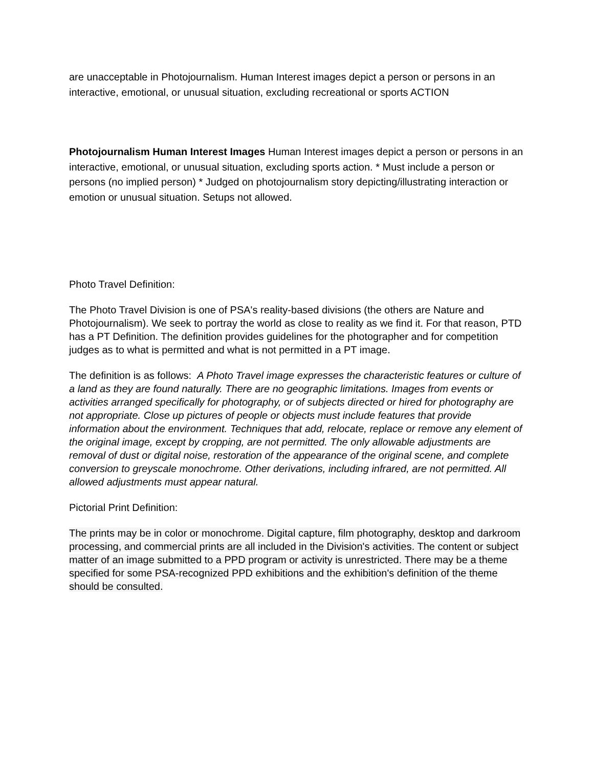are unacceptable in Photojournalism. Human Interest images depict a person or persons in an interactive, emotional, or unusual situation, excluding recreational or sports ACTION
Photojournalism Human Interest Images Human Interest images depict a person or persons in an interactive, emotional, or unusual situation, excluding sports action. * Must include a person or persons (no implied person) * Judged on photojournalism story depicting/illustrating interaction or emotion or unusual situation. Setups not allowed.
Photo Travel Definition:
The Photo Travel Division is one of PSA's reality-based divisions (the others are Nature and Photojournalism). We seek to portray the world as close to reality as we find it. For that reason, PTD has a PT Definition. The definition provides guidelines for the photographer and for competition judges as to what is permitted and what is not permitted in a PT image.
The definition is as follows: A Photo Travel image expresses the characteristic features or culture of a land as they are found naturally. There are no geographic limitations. Images from events or activities arranged specifically for photography, or of subjects directed or hired for photography are not appropriate. Close up pictures of people or objects must include features that provide information about the environment. Techniques that add, relocate, replace or remove any element of the original image, except by cropping, are not permitted. The only allowable adjustments are removal of dust or digital noise, restoration of the appearance of the original scene, and complete conversion to greyscale monochrome. Other derivations, including infrared, are not permitted. All allowed adjustments must appear natural.
Pictorial Print Definition:
The prints may be in color or monochrome. Digital capture, film photography, desktop and darkroom processing, and commercial prints are all included in the Division's activities. The content or subject matter of an image submitted to a PPD program or activity is unrestricted. There may be a theme specified for some PSA-recognized PPD exhibitions and the exhibition's definition of the theme should be consulted.